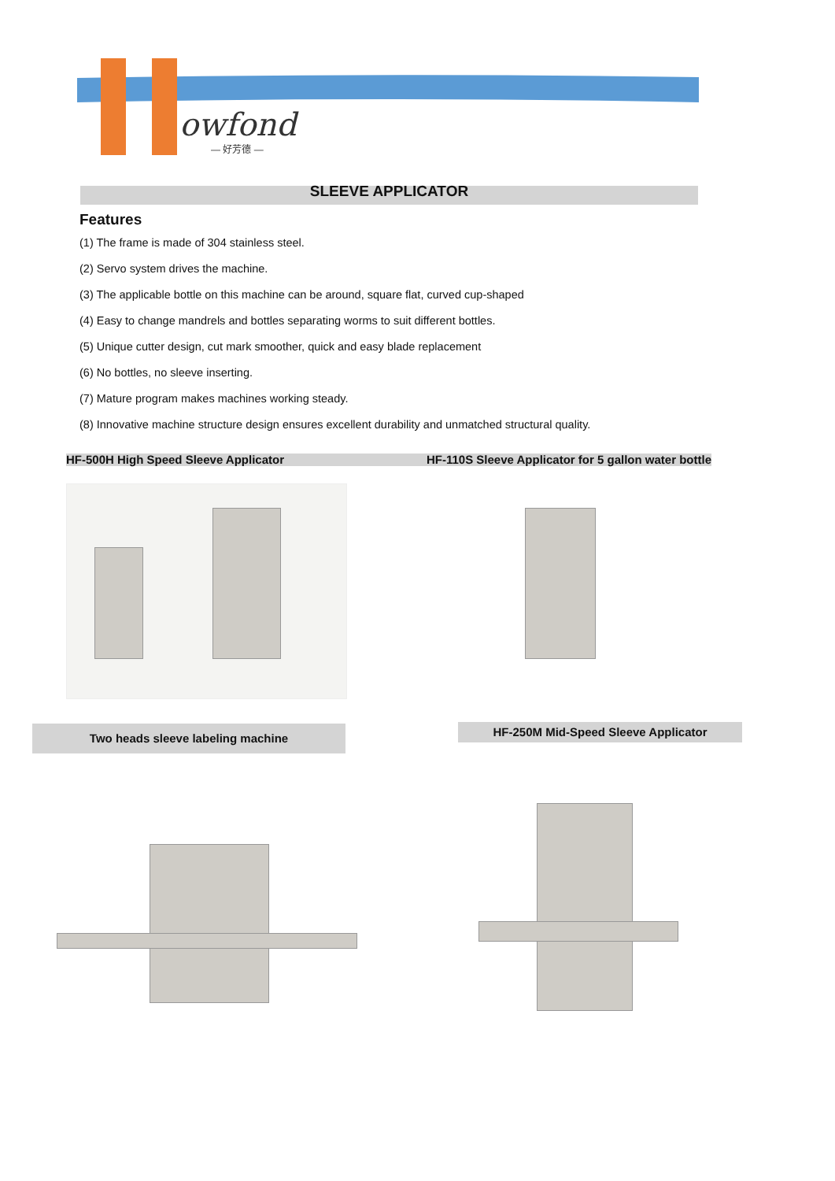owfond
— 好芳德 —
SLEEVE APPLICATOR
Features
(1) The frame is made of 304 stainless steel.
(2) Servo system drives the machine.
(3) The applicable bottle on this machine can be around, square flat, curved cup-shaped
(4) Easy to change mandrels and bottles separating worms to suit different bottles.
(5) Unique cutter design, cut mark smoother, quick and easy blade replacement
(6) No bottles, no sleeve inserting.
(7) Mature program makes machines working steady.
(8) Innovative machine structure design ensures excellent durability and unmatched structural quality.
HF-500H High Speed Sleeve Applicator HF-110S Sleeve Applicator for 5 gallon water bottle
Two heads sleeve labeling machine HF-250M Mid-Speed Sleeve Applicator